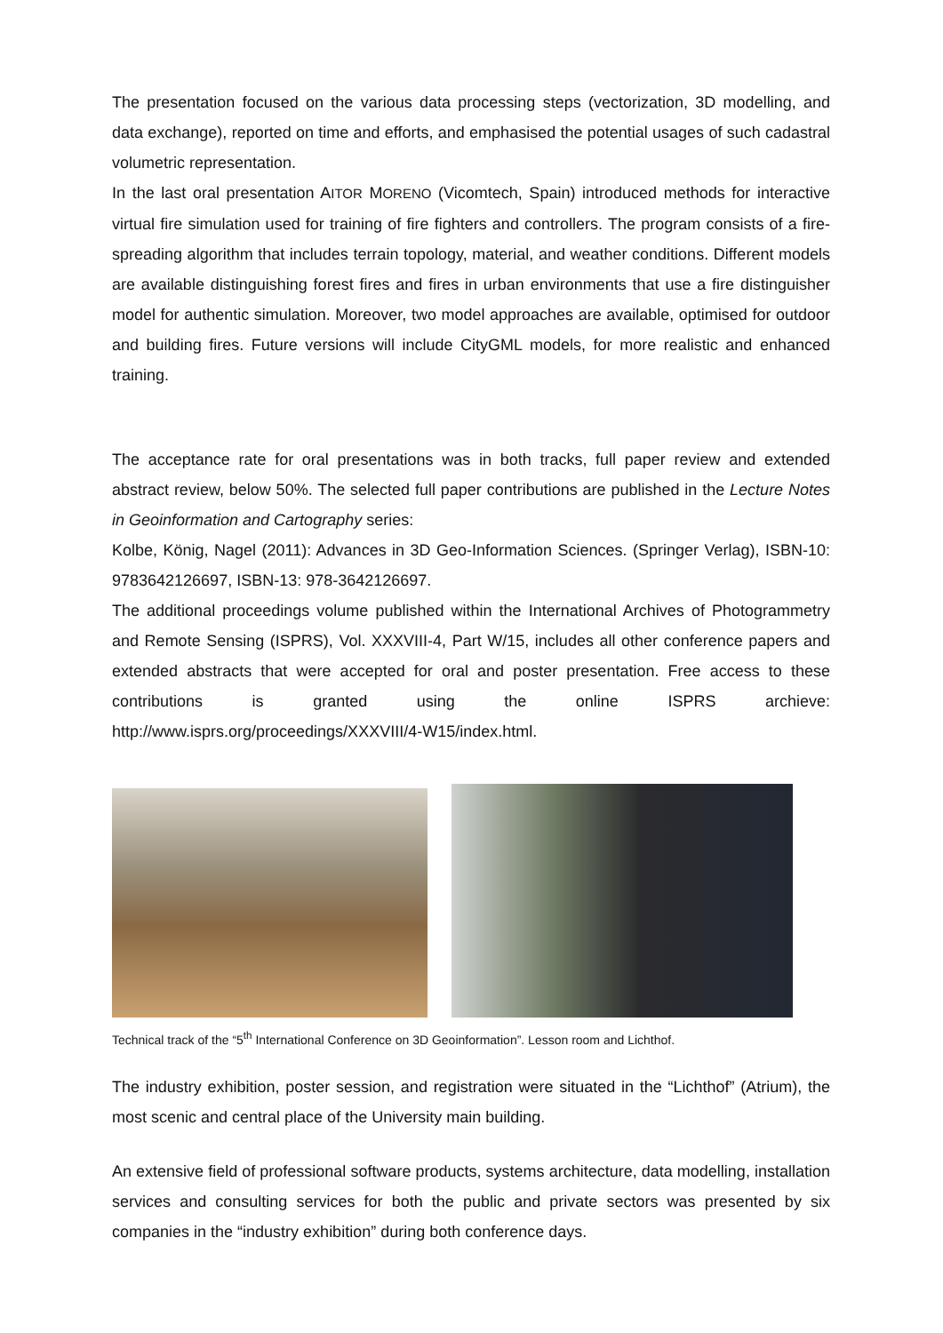The presentation focused on the various data processing steps (vectorization, 3D modelling, and data exchange), reported on time and efforts, and emphasised the potential usages of such cadastral volumetric representation.
In the last oral presentation AITOR MORENO (Vicomtech, Spain) introduced methods for interactive virtual fire simulation used for training of fire fighters and controllers. The program consists of a fire-spreading algorithm that includes terrain topology, material, and weather conditions. Different models are available distinguishing forest fires and fires in urban environments that use a fire distinguisher model for authentic simulation. Moreover, two model approaches are available, optimised for outdoor and building fires. Future versions will include CityGML models, for more realistic and enhanced training.
The acceptance rate for oral presentations was in both tracks, full paper review and extended abstract review, below 50%. The selected full paper contributions are published in the Lecture Notes in Geoinformation and Cartography series:
Kolbe, König, Nagel (2011): Advances in 3D Geo-Information Sciences. (Springer Verlag), ISBN-10: 9783642126697, ISBN-13: 978-3642126697.
The additional proceedings volume published within the International Archives of Photogrammetry and Remote Sensing (ISPRS), Vol. XXXVIII-4, Part W/15, includes all other conference papers and extended abstracts that were accepted for oral and poster presentation. Free access to these contributions is granted using the online ISPRS archieve: http://www.isprs.org/proceedings/XXXVIII/4-W15/index.html.
Technical track of the “5<sup>th</sup> International Conference on 3D Geoinformation”. Lesson room and Lichthof.
The industry exhibition, poster session, and registration were situated in the “Lichthof” (Atrium), the most scenic and central place of the University main building.
An extensive field of professional software products, systems architecture, data modelling, installation services and consulting services for both the public and private sectors was presented by six companies in the “industry exhibition” during both conference days.